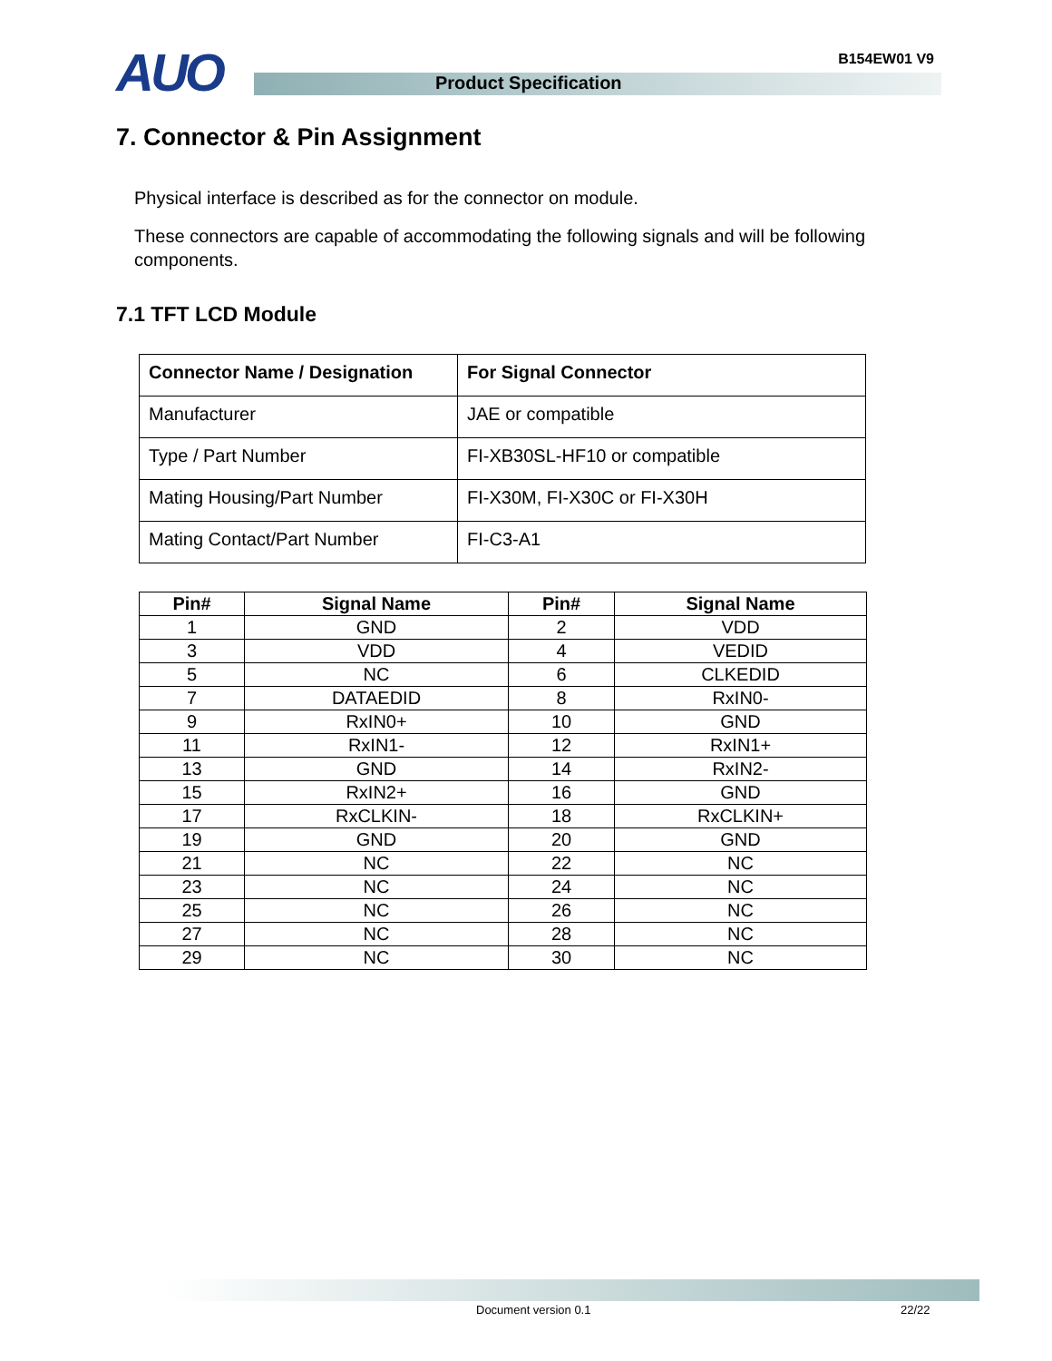AUO Product Specification
B154EW01 V9
7. Connector & Pin Assignment
Physical interface is described as for the connector on module.
These connectors are capable of accommodating the following signals and will be following components.
7.1 TFT LCD Module
| Connector Name / Designation | For Signal Connector |
| Manufacturer | JAE or compatible |
| Type / Part Number | FI-XB30SL-HF10 or compatible |
| Mating Housing/Part Number | FI-X30M, FI-X30C or FI-X30H |
| Mating Contact/Part Number | FI-C3-A1 |
| Pin# | Signal Name | Pin# | Signal Name |
| --- | --- | --- | --- |
| 1 | GND | 2 | VDD |
| 3 | VDD | 4 | VEDID |
| 5 | NC | 6 | CLKEDID |
| 7 | DATAEDID | 8 | RxIN0- |
| 9 | RxIN0+ | 10 | GND |
| 11 | RxIN1- | 12 | RxIN1+ |
| 13 | GND | 14 | RxIN2- |
| 15 | RxIN2+ | 16 | GND |
| 17 | RxCLKIN- | 18 | RxCLKIN+ |
| 19 | GND | 20 | GND |
| 21 | NC | 22 | NC |
| 23 | NC | 24 | NC |
| 25 | NC | 26 | NC |
| 27 | NC | 28 | NC |
| 29 | NC | 30 | NC |
Document version 0.1 22/22